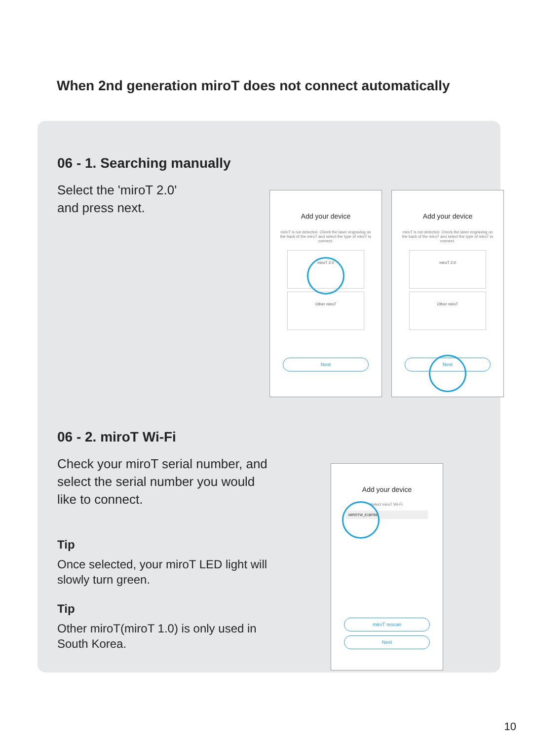When 2nd generation miroT does not connect automatically
06 - 1. Searching manually
Select the 'miroT 2.0'
and press next.
Add your device
miroT is not detected. Check the laser engraving on the back of the miroT and select the type of miroT to connect.
miroT 2.0
Other miroT
Next
Add your device
miroT is not detected. Check the laser engraving on the back of the miroT and select the type of miroT to connect.
miroT 2.0
Other miroT
Next
06 - 2. miroT Wi-Fi
Check your miroT serial number, and select the serial number you would like to connect.
Tip
Once selected, your miroT LED light will slowly turn green.
Tip
Other miroT(miroT 1.0) is only used in South Korea.
Add your device
Select miroT Wi-Fi.
MIROTW_E1BFBE
miroT rescan
Next
10